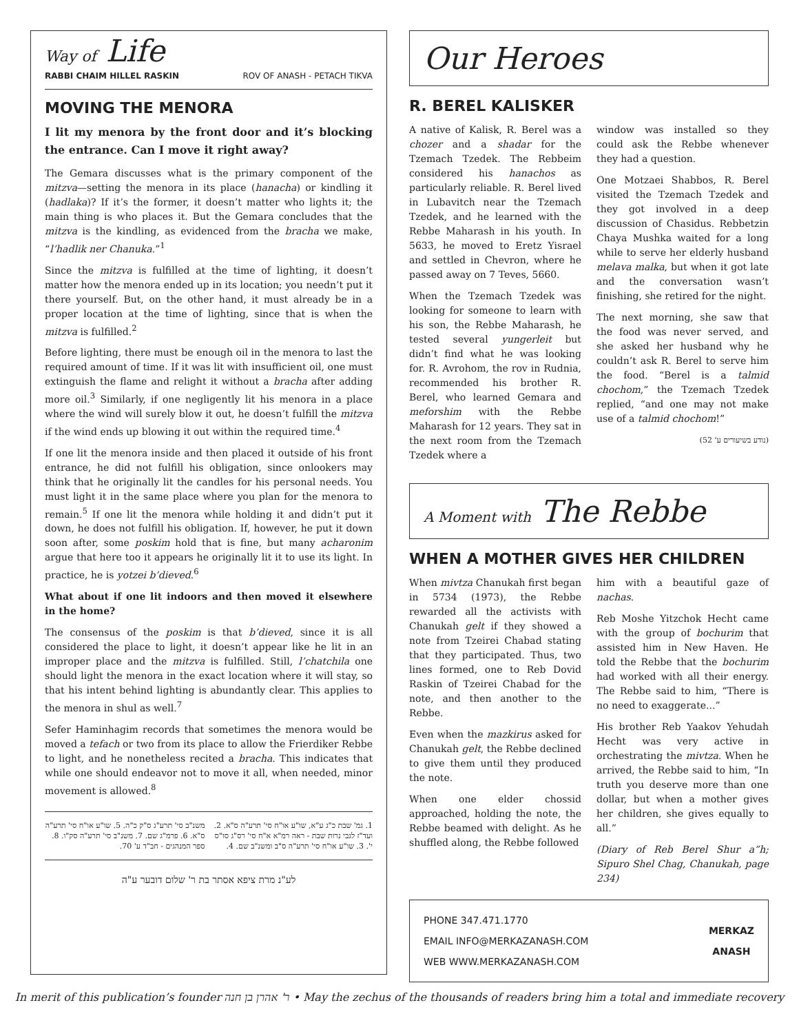Way of Life
RABBI CHAIM HILLEL RASKIN ROV OF ANASH - PETACH TIKVA
MOVING THE MENORA
I lit my menora by the front door and it’s blocking the entrance. Can I move it right away?
The Gemara discusses what is the primary component of the mitzva—setting the menora in its place (hanacha) or kindling it (hadlaka)? If it’s the former, it doesn’t matter who lights it; the main thing is who places it. But the Gemara concludes that the mitzva is the kindling, as evidenced from the bracha we make, “l’hadlik ner Chanuka.”<sup>1</sup>
Since the mitzva is fulfilled at the time of lighting, it doesn’t matter how the menora ended up in its location; you needn’t put it there yourself. But, on the other hand, it must already be in a proper location at the time of lighting, since that is when the mitzva is fulfilled.<sup>2</sup>
Before lighting, there must be enough oil in the menora to last the required amount of time. If it was lit with insufficient oil, one must extinguish the flame and relight it without a bracha after adding more oil.<sup>3</sup> Similarly, if one negligently lit his menora in a place where the wind will surely blow it out, he doesn’t fulfill the mitzva if the wind ends up blowing it out within the required time.<sup>4</sup>
If one lit the menora inside and then placed it outside of his front entrance, he did not fulfill his obligation, since onlookers may think that he originally lit the candles for his personal needs. You must light it in the same place where you plan for the menora to remain.<sup>5</sup> If one lit the menora while holding it and didn’t put it down, he does not fulfill his obligation. If, however, he put it down soon after, some poskim hold that is fine, but many acharonim argue that here too it appears he originally lit it to use its light. In practice, he is yotzei b’dieved.<sup>6</sup>
What about if one lit indoors and then moved it elsewhere in the home?
The consensus of the poskim is that b’dieved, since it is all considered the place to light, it doesn’t appear like he lit in an improper place and the mitzva is fulfilled. Still, l’chatchila one should light the menora in the exact location where it will stay, so that his intent behind lighting is abundantly clear. This applies to the menora in shul as well.<sup>7</sup>
Sefer Haminhagim records that sometimes the menora would be moved a tefach or two from its place to allow the Frierdiker Rebbe to light, and he nonetheless recited a bracha. This indicates that while one should endeavor not to move it all, when needed, minor movement is allowed.<sup>8</sup>
1. גמ' שבת כ"ג ע"א, שו"ע או"ח סי' תרע"ה ס"א. 2. ועד"ז לגבי נרות שבת - ראה רמ"א א"ח סי' רס"ג סו"ס י'. 3. שו"ע או"ח סי' תרע"ה ס"ב ומשנ"ב שם. 4. משנ"ב סי' תרע"ג ס"ק כ"ה. 5. שו"ע או"ח סי' תרע"ה ס"א. 6. פרמ"ג שם. 7. משנ"ב סי' תרע"ה סק"ו. 8. ספר המנהגים - חב"ד ע' 70.
לע"נ מרת ציפא אסתר בת ר' שלום דובער ע"ה
Our Heroes
R. BEREL KALISKER
A native of Kalisk, R. Berel was a chozer and a shadar for the Tzemach Tzedek. The Rebbeim considered his hanachos as particularly reliable. R. Berel lived in Lubavitch near the Tzemach Tzedek, and he learned with the Rebbe Maharash in his youth. In 5633, he moved to Eretz Yisrael and settled in Chevron, where he passed away on 7 Teves, 5660.
When the Tzemach Tzedek was looking for someone to learn with his son, the Rebbe Maharash, he tested several yungerleit but didn’t find what he was looking for. R. Avrohom, the rov in Rudnia, recommended his brother R. Berel, who learned Gemara and meforshim with the Rebbe Maharash for 12 years. They sat in the next room from the Tzemach Tzedek where a
window was installed so they could ask the Rebbe whenever they had a question.
One Motzaei Shabbos, R. Berel visited the Tzemach Tzedek and they got involved in a deep discussion of Chasidus. Rebbetzin Chaya Mushka waited for a long while to serve her elderly husband melava malka, but when it got late and the conversation wasn’t finishing, she retired for the night.
The next morning, she saw that the food was never served, and she asked her husband why he couldn’t ask R. Berel to serve him the food. “Berel is a talmid chochom,” the Tzemach Tzedek replied, “and one may not make use of a talmid chochom!”
(נודע בשיעורים ע' 52)
A Moment with The Rebbe
WHEN A MOTHER GIVES HER CHILDREN
When mivtza Chanukah first began in 5734 (1973), the Rebbe rewarded all the activists with Chanukah gelt if they showed a note from Tzeirei Chabad stating that they participated. Thus, two lines formed, one to Reb Dovid Raskin of Tzeirei Chabad for the note, and then another to the Rebbe.
Even when the mazkirus asked for Chanukah gelt, the Rebbe declined to give them until they produced the note.
When one elder chossid approached, holding the note, the Rebbe beamed with delight. As he shuffled along, the Rebbe followed
him with a beautiful gaze of nachas.
Reb Moshe Yitzchok Hecht came with the group of bochurim that assisted him in New Haven. He told the Rebbe that the bochurim had worked with all their energy. The Rebbe said to him, “There is no need to exaggerate...”
His brother Reb Yaakov Yehudah Hecht was very active in orchestrating the mivtza. When he arrived, the Rebbe said to him, “In truth you deserve more than one dollar, but when a mother gives her children, she gives equally to all.”
(Diary of Reb Berel Shur a”h; Sipuro Shel Chag, Chanukah, page 234)
PHONE 347.471.1770
EMAIL INFO@MERKAZANASH.COM
WEB WWW.MERKAZANASH.COM
MERKAZ
ANASH
In merit of this publication’s founder ר' אהרן בן חנה • May the zechus of the thousands of readers bring him a total and immediate recovery